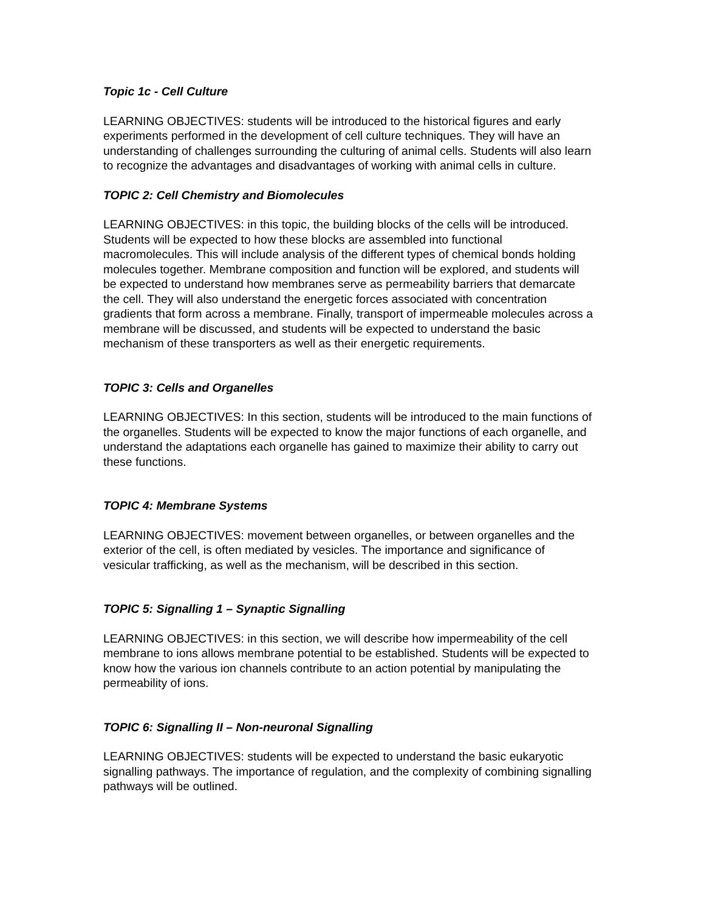Topic 1c - Cell Culture
LEARNING OBJECTIVES: students will be introduced to the historical figures and early experiments performed in the development of cell culture techniques. They will have an understanding of challenges surrounding the culturing of animal cells. Students will also learn to recognize the advantages and disadvantages of working with animal cells in culture.
TOPIC 2: Cell Chemistry and Biomolecules
LEARNING OBJECTIVES: in this topic, the building blocks of the cells will be introduced. Students will be expected to how these blocks are assembled into functional macromolecules. This will include analysis of the different types of chemical bonds holding molecules together. Membrane composition and function will be explored, and students will be expected to understand how membranes serve as permeability barriers that demarcate the cell. They will also understand the energetic forces associated with concentration gradients that form across a membrane. Finally, transport of impermeable molecules across a membrane will be discussed, and students will be expected to understand the basic mechanism of these transporters as well as their energetic requirements.
TOPIC 3: Cells and Organelles
LEARNING OBJECTIVES: In this section, students will be introduced to the main functions of the organelles. Students will be expected to know the major functions of each organelle, and understand the adaptations each organelle has gained to maximize their ability to carry out these functions.
TOPIC 4: Membrane Systems
LEARNING OBJECTIVES: movement between organelles, or between organelles and the exterior of the cell, is often mediated by vesicles. The importance and significance of vesicular trafficking, as well as the mechanism, will be described in this section.
TOPIC 5: Signalling 1 – Synaptic Signalling
LEARNING OBJECTIVES: in this section, we will describe how impermeability of the cell membrane to ions allows membrane potential to be established. Students will be expected to know how the various ion channels contribute to an action potential by manipulating the permeability of ions.
TOPIC 6: Signalling II – Non-neuronal Signalling
LEARNING OBJECTIVES: students will be expected to understand the basic eukaryotic signalling pathways. The importance of regulation, and the complexity of combining signalling pathways will be outlined.